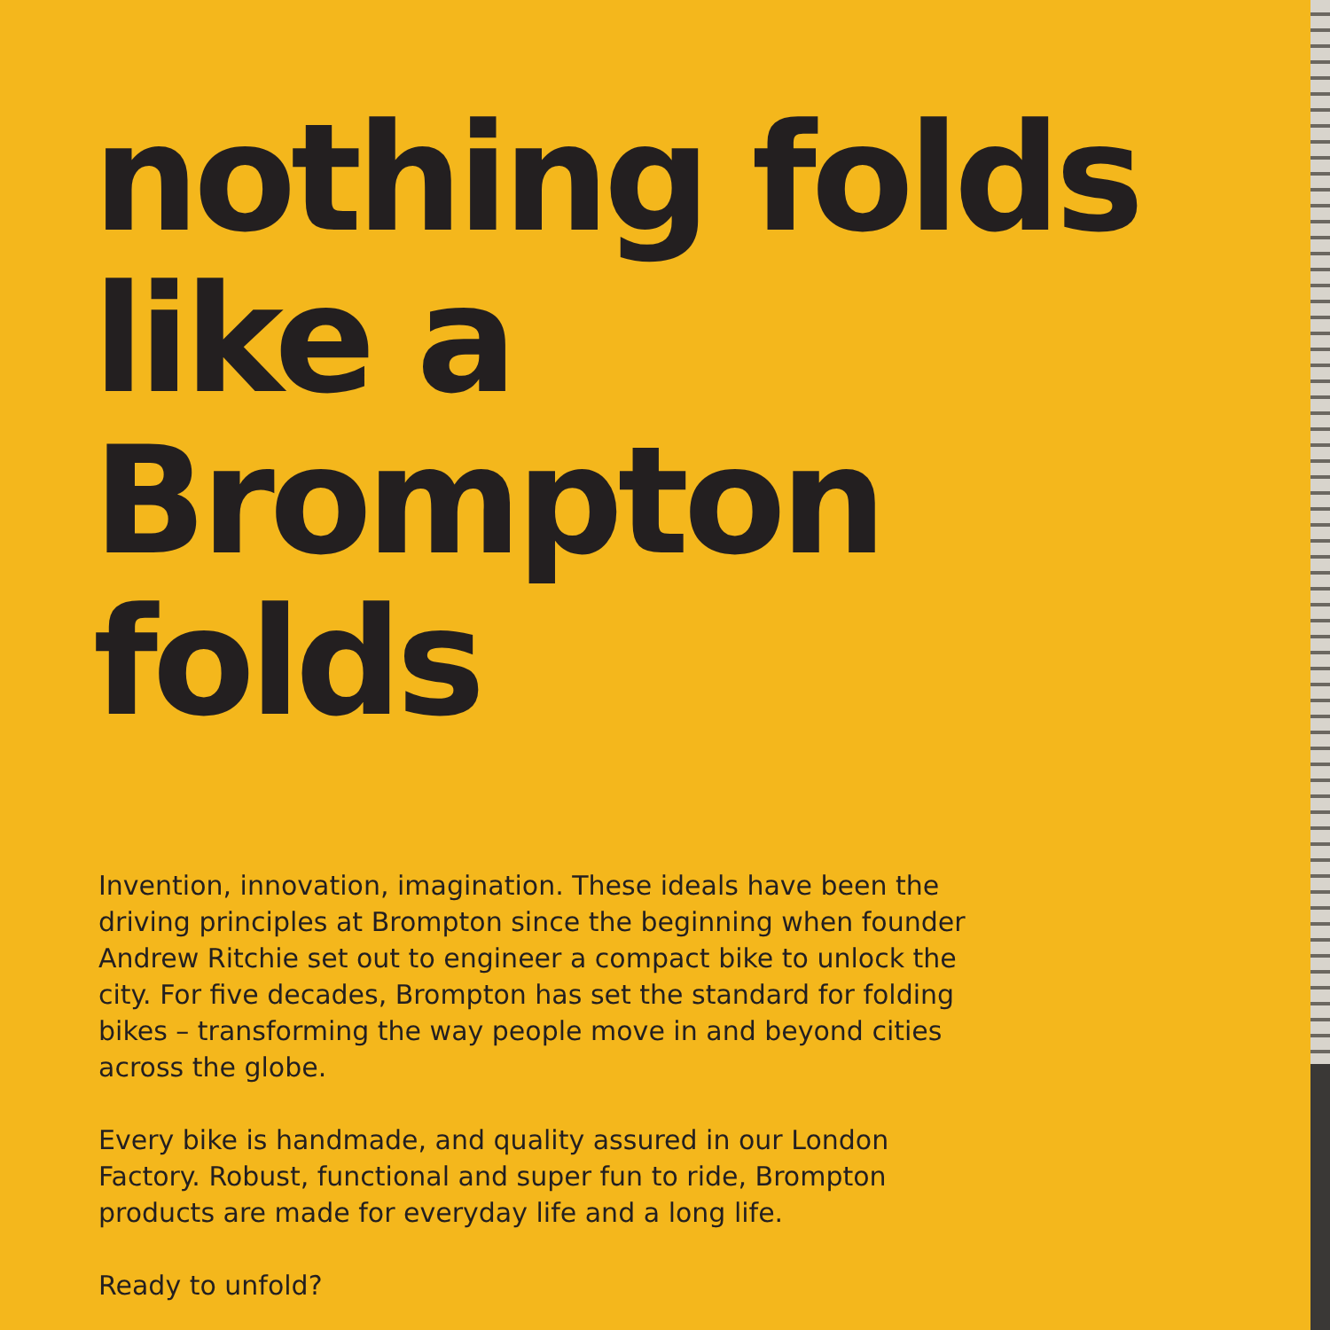nothing folds
like a Brompton
folds
Invention, innovation, imagination. These ideals have been the driving principles at Brompton since the beginning when founder Andrew Ritchie set out to engineer a compact bike to unlock the city. For five decades, Brompton has set the standard for folding bikes – transforming the way people move in and beyond cities across the globe.
Every bike is handmade, and quality assured in our London Factory. Robust, functional and super fun to ride, Brompton products are made for everyday life and a long life.
Ready to unfold?